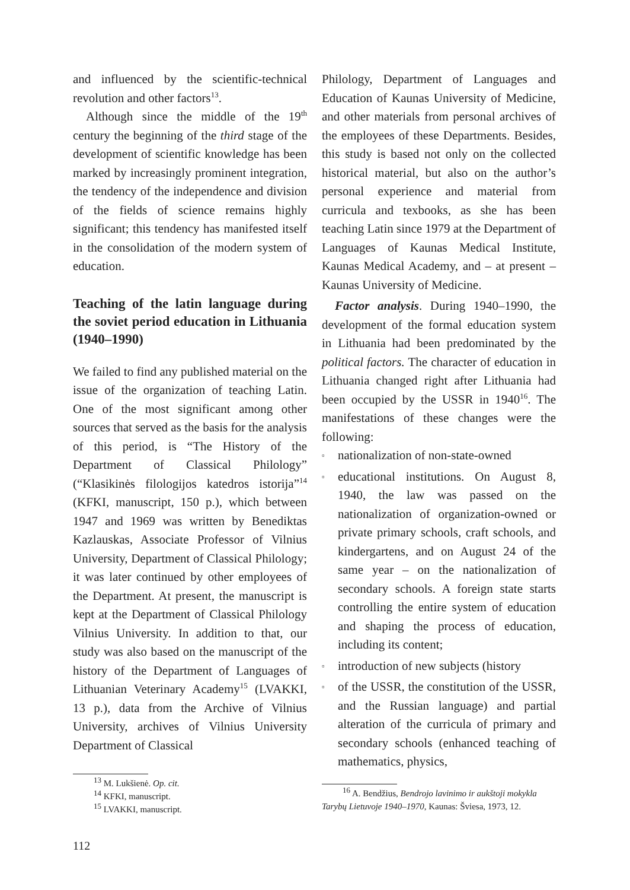and influenced by the scientific-technical revolution and other factors<sup>13</sup>.
Although since the middle of the 19<sup>th</sup> century the beginning of the third stage of the development of scientific knowledge has been marked by increasingly prominent integration, the tendency of the independence and division of the fields of science remains highly significant; this tendency has manifested itself in the consolidation of the modern system of education.
Teaching of the latin language during the soviet period education in Lithuania (1940–1990)
We failed to find any published material on the issue of the organization of teaching Latin. One of the most significant among other sources that served as the basis for the analysis of this period, is “The History of the Department of Classical Philology” (“Klasikinės filologijos katedros istorija”<sup>14</sup> (KFKI, manuscript, 150 p.), which between 1947 and 1969 was written by Benediktas Kazlauskas, Associate Professor of Vilnius University, Department of Classical Philology; it was later continued by other employees of the Department. At present, the manuscript is kept at the Department of Classical Philology Vilnius University. In addition to that, our study was also based on the manuscript of the history of the Department of Languages of Lithuanian Veterinary Academy<sup>15</sup> (LVAKKI, 13 p.), data from the Archive of Vilnius University, archives of Vilnius University Department of Classical
Philology, Department of Languages and Education of Kaunas University of Medicine, and other materials from personal archives of the employees of these Departments. Besides, this study is based not only on the collected historical material, but also on the author’s personal experience and material from curricula and texbooks, as she has been teaching Latin since 1979 at the Department of Languages of Kaunas Medical Institute, Kaunas Medical Academy, and – at present – Kaunas University of Medicine.
Factor analysis. During 1940–1990, the development of the formal education system in Lithuania had been predominated by the political factors. The character of education in Lithuania changed right after Lithuania had been occupied by the USSR in 1940<sup>16</sup>. The manifestations of these changes were the following:
▫ nationalization of non-state-owned
▫ educational institutions. On August 8, 1940, the law was passed on the nationalization of organization-owned or private primary schools, craft schools, and kindergartens, and on August 24 of the same year – on the nationalization of secondary schools. A foreign state starts controlling the entire system of education and shaping the process of education, including its content;
▫ introduction of new subjects (history
▫ of the USSR, the constitution of the USSR, and the Russian language) and partial alteration of the curricula of primary and secondary schools (enhanced teaching of mathematics, physics,
<sup>13</sup> M. Lukšienė. Op. cit.
<sup>14</sup> KFKI, manuscript.
<sup>15</sup> LVAKKI, manuscript.
<sup>16</sup> A. Bendžius, Bendrojo lavinimo ir aukštoji mokykla Tarybų Lietuvoje 1940–1970, Kaunas: Šviesa, 1973, 12.
112